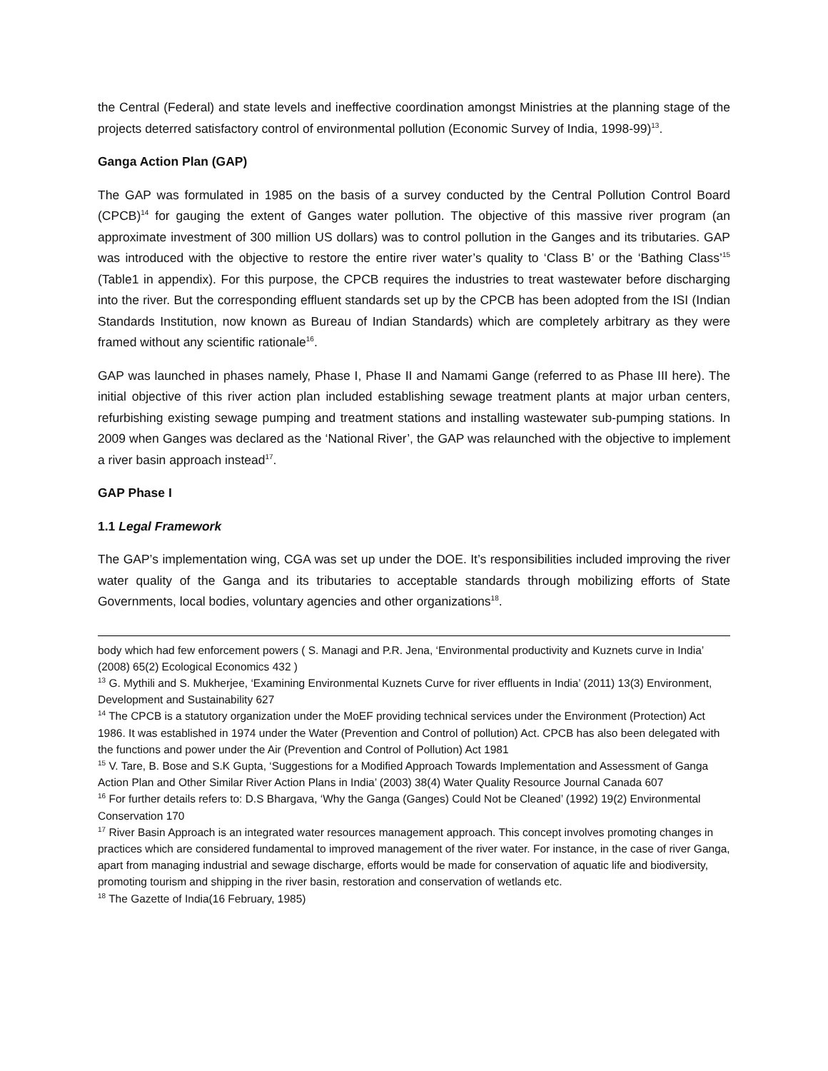the Central (Federal) and state levels and ineffective coordination amongst Ministries at the planning stage of the projects deterred satisfactory control of environmental pollution (Economic Survey of India, 1998-99)<sup>13</sup>.
Ganga Action Plan (GAP)
The GAP was formulated in 1985 on the basis of a survey conducted by the Central Pollution Control Board (CPCB)<sup>14</sup> for gauging the extent of Ganges water pollution. The objective of this massive river program (an approximate investment of 300 million US dollars) was to control pollution in the Ganges and its tributaries. GAP was introduced with the objective to restore the entire river water’s quality to ‘Class B’ or the ‘Bathing Class’<sup>15</sup> (Table1 in appendix). For this purpose, the CPCB requires the industries to treat wastewater before discharging into the river. But the corresponding effluent standards set up by the CPCB has been adopted from the ISI (Indian Standards Institution, now known as Bureau of Indian Standards) which are completely arbitrary as they were framed without any scientific rationale<sup>16</sup>.
GAP was launched in phases namely, Phase I, Phase II and Namami Gange (referred to as Phase III here). The initial objective of this river action plan included establishing sewage treatment plants at major urban centers, refurbishing existing sewage pumping and treatment stations and installing wastewater sub-pumping stations. In 2009 when Ganges was declared as the ‘National River’, the GAP was relaunched with the objective to implement a river basin approach instead<sup>17</sup>.
GAP Phase I
1.1 Legal Framework
The GAP’s implementation wing, CGA was set up under the DOE. It’s responsibilities included improving the river water quality of the Ganga and its tributaries to acceptable standards through mobilizing efforts of State Governments, local bodies, voluntary agencies and other organizations<sup>18</sup>.
body which had few enforcement powers ( S. Managi and P.R. Jena, ‘Environmental productivity and Kuznets curve in India’ (2008) 65(2) Ecological Economics 432 )
<sup>13</sup> G. Mythili and S. Mukherjee, ‘Examining Environmental Kuznets Curve for river effluents in India’ (2011) 13(3) Environment, Development and Sustainability 627
<sup>14</sup> The CPCB is a statutory organization under the MoEF providing technical services under the Environment (Protection) Act 1986. It was established in 1974 under the Water (Prevention and Control of pollution) Act. CPCB has also been delegated with the functions and power under the Air (Prevention and Control of Pollution) Act 1981
<sup>15</sup> V. Tare, B. Bose and S.K Gupta, ‘Suggestions for a Modified Approach Towards Implementation and Assessment of Ganga Action Plan and Other Similar River Action Plans in India’ (2003) 38(4) Water Quality Resource Journal Canada 607
<sup>16</sup> For further details refers to: D.S Bhargava, ‘Why the Ganga (Ganges) Could Not be Cleaned’ (1992) 19(2) Environmental Conservation 170
<sup>17</sup> River Basin Approach is an integrated water resources management approach. This concept involves promoting changes in practices which are considered fundamental to improved management of the river water. For instance, in the case of river Ganga, apart from managing industrial and sewage discharge, efforts would be made for conservation of aquatic life and biodiversity, promoting tourism and shipping in the river basin, restoration and conservation of wetlands etc.
<sup>18</sup> The Gazette of India(16 February, 1985)